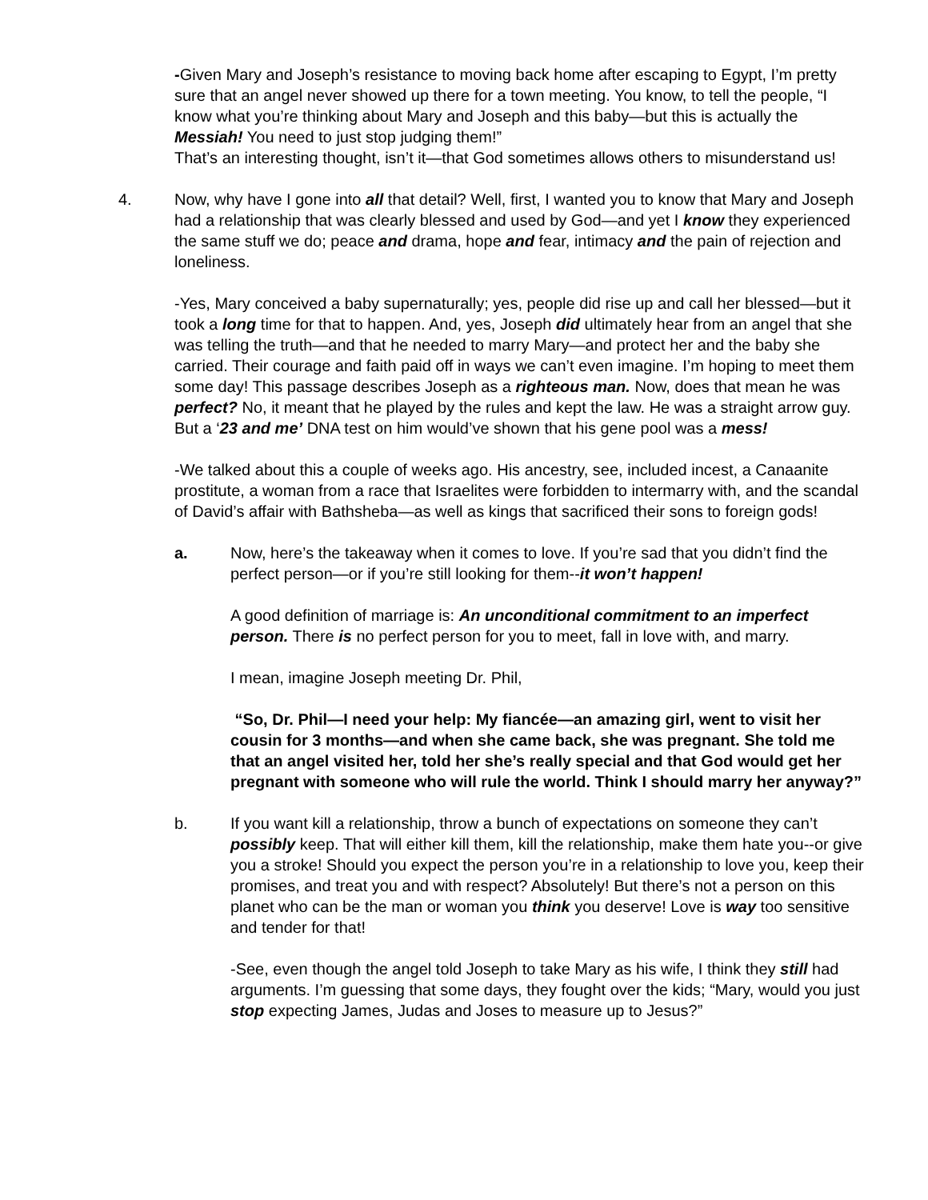-Given Mary and Joseph’s resistance to moving back home after escaping to Egypt, I’m pretty sure that an angel never showed up there for a town meeting. You know, to tell the people, “I know what you’re thinking about Mary and Joseph and this baby—but this is actually the Messiah! You need to just stop judging them!”
That’s an interesting thought, isn’t it—that God sometimes allows others to misunderstand us!
4. Now, why have I gone into all that detail? Well, first, I wanted you to know that Mary and Joseph had a relationship that was clearly blessed and used by God—and yet I know they experienced the same stuff we do; peace and drama, hope and fear, intimacy and the pain of rejection and loneliness.
-Yes, Mary conceived a baby supernaturally; yes, people did rise up and call her blessed—but it took a long time for that to happen. And, yes, Joseph did ultimately hear from an angel that she was telling the truth—and that he needed to marry Mary—and protect her and the baby she carried. Their courage and faith paid off in ways we can’t even imagine. I’m hoping to meet them some day! This passage describes Joseph as a righteous man. Now, does that mean he was perfect? No, it meant that he played by the rules and kept the law. He was a straight arrow guy. But a ‘23 and me’ DNA test on him would’ve shown that his gene pool was a mess!
-We talked about this a couple of weeks ago. His ancestry, see, included incest, a Canaanite prostitute, a woman from a race that Israelites were forbidden to intermarry with, and the scandal of David’s affair with Bathsheba—as well as kings that sacrificed their sons to foreign gods!
a. Now, here’s the takeaway when it comes to love. If you’re sad that you didn’t find the perfect person—or if you’re still looking for them--it won’t happen!
A good definition of marriage is: An unconditional commitment to an imperfect person. There is no perfect person for you to meet, fall in love with, and marry.
I mean, imagine Joseph meeting Dr. Phil,
“So, Dr. Phil—I need your help: My fiancée—an amazing girl, went to visit her cousin for 3 months—and when she came back, she was pregnant. She told me that an angel visited her, told her she’s really special and that God would get her pregnant with someone who will rule the world. Think I should marry her anyway?”
b. If you want kill a relationship, throw a bunch of expectations on someone they can’t possibly keep. That will either kill them, kill the relationship, make them hate you--or give you a stroke! Should you expect the person you’re in a relationship to love you, keep their promises, and treat you and with respect? Absolutely! But there’s not a person on this planet who can be the man or woman you think you deserve! Love is way too sensitive and tender for that!
-See, even though the angel told Joseph to take Mary as his wife, I think they still had arguments. I’m guessing that some days, they fought over the kids; “Mary, would you just stop expecting James, Judas and Joses to measure up to Jesus?”